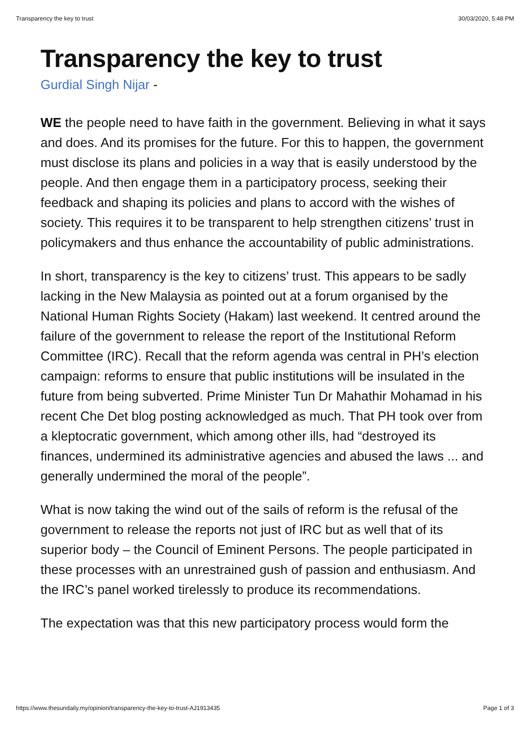Transparency the key to trust 30/03/2020, 5:48 PM
Transparency the key to trust
Gurdial Singh Nijar -
WE the people need to have faith in the government. Believing in what it says and does. And its promises for the future. For this to happen, the government must disclose its plans and policies in a way that is easily understood by the people. And then engage them in a participatory process, seeking their feedback and shaping its policies and plans to accord with the wishes of society. This requires it to be transparent to help strengthen citizens’ trust in policymakers and thus enhance the accountability of public administrations.
In short, transparency is the key to citizens’ trust. This appears to be sadly lacking in the New Malaysia as pointed out at a forum organised by the National Human Rights Society (Hakam) last weekend. It centred around the failure of the government to release the report of the Institutional Reform Committee (IRC). Recall that the reform agenda was central in PH’s election campaign: reforms to ensure that public institutions will be insulated in the future from being subverted. Prime Minister Tun Dr Mahathir Mohamad in his recent Che Det blog posting acknowledged as much. That PH took over from a kleptocratic government, which among other ills, had “destroyed its finances, undermined its administrative agencies and abused the laws ... and generally undermined the moral of the people”.
What is now taking the wind out of the sails of reform is the refusal of the government to release the reports not just of IRC but as well that of its superior body – the Council of Eminent Persons. The people participated in these processes with an unrestrained gush of passion and enthusiasm. And the IRC’s panel worked tirelessly to produce its recommendations.
The expectation was that this new participatory process would form the
https://www.thesundaily.my/opinion/transparency-the-key-to-trust-AJ1913435 Page 1 of 3